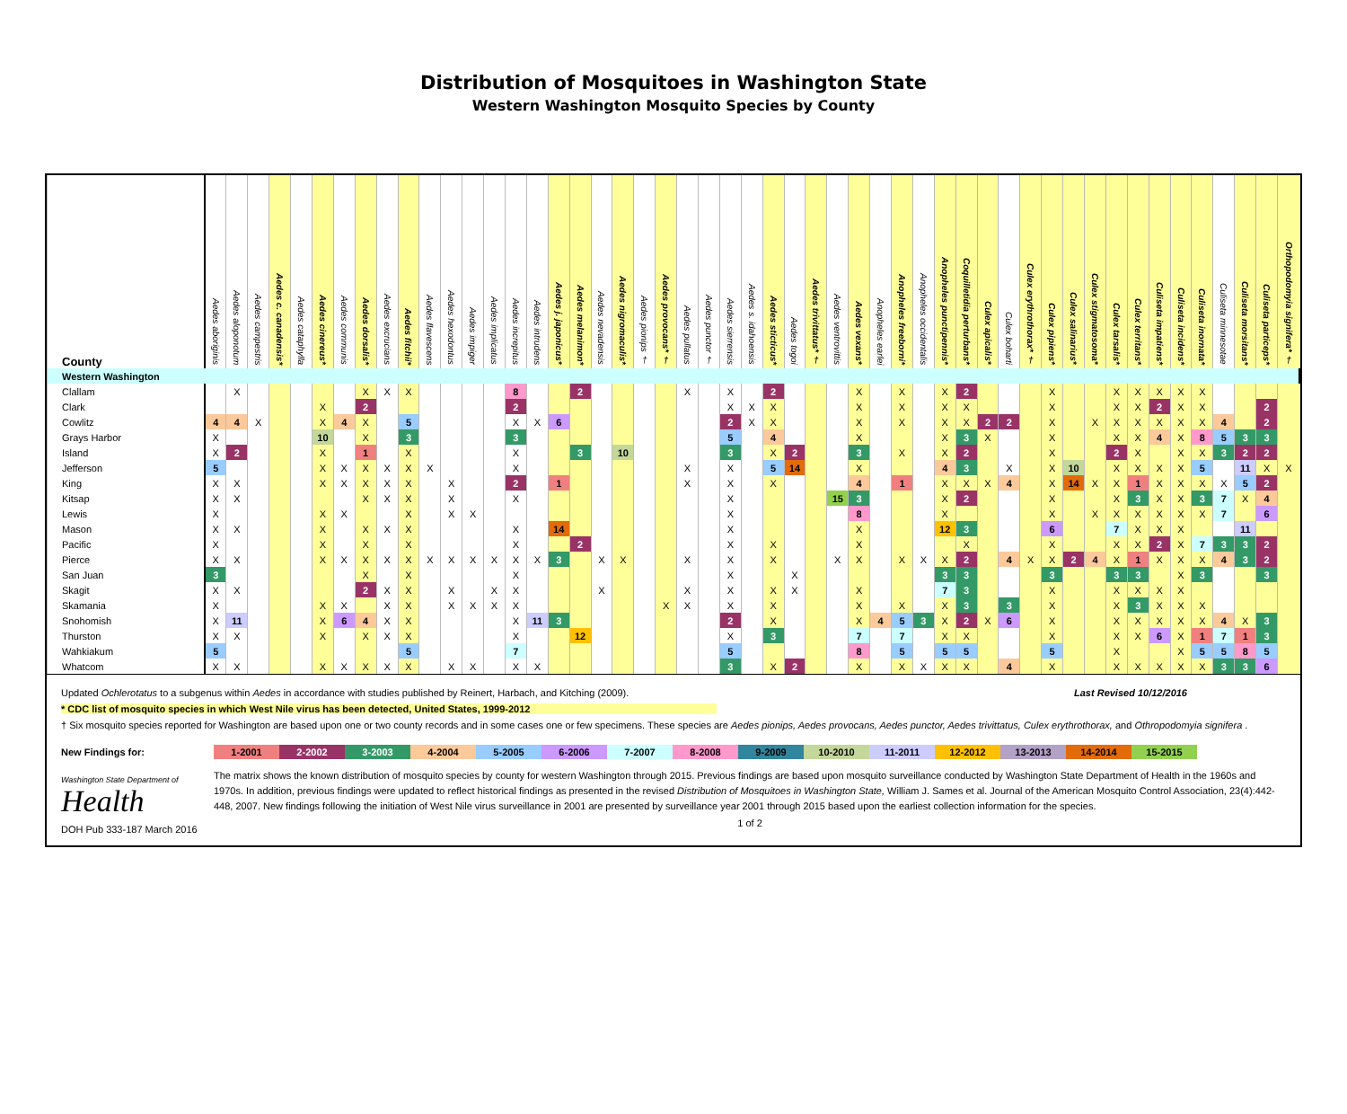Distribution of Mosquitoes in Washington State
Western Washington Mosquito Species by County
| County | Aedes aboriginis | Aedes aloponotum | Aedes campestris | Aedes c. canadensis* | Aedes cataphylla | Aedes cinereus* | Aedes communis | Aedes dorsalis* | Aedes excrucians | Aedes fitchii* | Aedes flavescens | Aedes hexodontus | Aedes impiger | Aedes implicatus | Aedes increpitus | Aedes intrudens | Aedes j. japonicus* | Aedes melanimon* | Aedes nevadensis | Aedes nigromaculis* | Aedes pionips † | Aedes provocans* † | Aedes pullatus | Aedes punctor † | Aedes sierrensis | Aedes s. idahoensis | Aedes sticticus* | Aedes togoi | Aedes trivittatus* † | Aedes ventrovittis | Aedes vexans* | Anopheles earlei | Anopheles freeborni* | Anopheles occidentalis | Anopheles punctipennis* | Coquilletidia perturbans* | Culex apicalis* | Culex boharti | Culex erythrothorax* † | Culex pipiens* | Culex salinarius* | Culex stigmatosoma* | Culex tarsalis* | Culex territans* | Culiseta impatiens* | Culiseta incidens* | Culiseta inornata* | Culiseta minnesotae | Culiseta morsitans* | Culiseta particeps* | Orthopodomyia signifera* † |
| --- | --- | --- | --- | --- | --- | --- | --- | --- | --- | --- | --- | --- | --- | --- | --- | --- | --- | --- | --- | --- | --- | --- | --- | --- | --- | --- | --- | --- | --- | --- | --- | --- | --- | --- | --- | --- | --- | --- | --- | --- | --- | --- | --- | --- | --- | --- | --- | --- | --- | --- | --- |
| Western Washington | | | | | | | | | | | | | | | | | | | | | | | | | | | | | | | | | | | | | | | | | | | | | | | | | | | |
| Clallam | | X | | | | | | X | X | X | | | | | 8 | | | 2 | | | | | X | | X | | 2 | | | | X | | X | | X | 2 | | | | X | | | X | X | X | X | X | | | | |
| Clark | | | | | | X | | 2 | | | | | | | 2 | | | | | | | | | | X | X | X | | | | X | | X | | X | X | | | | X | | | X | X | 2 | X | X | | | 2 | |
| Cowlitz | 4 | 4 | X | | | X | 4 | X | | 5 | | | | | X | X | 6 | | | | | | | | 2 | X | X | | | | X | | X | | X | X | 2 | 2 | | X | | X | X | X | X | X | X | 4 | | 2 | |
| Grays Harbor | X | | | | | 10 | | X | | 3 | | | | | 3 | | | | | | | | | | 5 | | 4 | | | | X | | | | X | 3 | X | | | X | | | X | X | 4 | X | 8 | 5 | 3 | 3 | |
| Island | X | 2 | | | | X | | 1 | | X | | | | | X | | | 3 | | 10 | | | | | 3 | | X | 2 | | | 3 | | X | | X | 2 | | | | X | | | 2 | X | | X | X | 3 | 2 | 2 | |
| Jefferson | 5 | | | | | X | X | X | X | X | X | | | | X | | | | | | | | X | | X | | 5 | 14 | | | X | | | | 4 | 3 | | X | | X | 10 | | X | X | X | X | 5 | | 11 | X | X |
| King | X | X | | | | X | X | X | X | X | | X | | | 2 | | 1 | | | | | | X | | X | | X | | | | 4 | | 1 | | X | X | X | 4 | | X | 14 | X | X | 1 | X | X | X | X | 5 | 2 | |
| Kitsap | X | X | | | | | | X | X | X | | X | | | X | | | | | | | | | | X | | | | | 15 | 3 | | | | X | 2 | | | | X | | | X | 3 | X | X | 3 | 7 | X | 4 | |
| Lewis | X | | | | | X | X | | | X | | X | X | | | | | | | | | | | | X | | | | | | 8 | | | | X | | | | | X | | X | X | X | X | X | X | 7 | | 6 | |
| Mason | X | X | | | | X | | X | X | X | | | | | X | | 14 | | | | | | | | X | | | | | | X | | | | 12 | 3 | | | | 6 | | | 7 | X | X | X | | | 11 | | |
| Pacific | X | | | | | X | | X | | X | | | | | X | | | 2 | | | | | | | X | | X | | | | X | | | | | X | | | | X | | | X | X | 2 | X | 7 | 3 | 3 | 2 | |
| Pierce | X | X | | | | X | X | X | X | X | X | X | X | X | X | X | 3 | | X | X | | | X | | X | | X | | | X | X | | X | X | X | 2 | | 4 | X | X | 2 | 4 | X | 1 | X | X | X | 4 | 3 | 2 | |
| San Juan | 3 | | | | | | | X | | X | | | | | X | | | | | | | | | | X | | | X | | | | | | | 3 | 3 | | | | 3 | | | 3 | 3 | | X | 3 | | | 3 | |
| Skagit | X | X | | | | | | 2 | X | X | | X | | X | X | | | | X | | | | X | | X | | X | X | | | X | | | | 7 | 3 | | | | X | | | X | X | X | X | | | | | |
| Skamania | X | | | | | X | X | | X | X | | X | X | X | X | | | | | | | X | X | | X | | X | | | | X | | X | | X | 3 | | 3 | | X | | | X | 3 | X | X | X | | | | |
| Snohomish | X | 11 | | | | X | 6 | 4 | X | X | | | | | X | 11 | 3 | | | | | | | | 2 | | X | | | | X | 4 | 5 | 3 | X | 2 | X | 6 | | X | | | X | X | X | X | X | 4 | X | 3 | |
| Thurston | X | X | | | | X | | X | X | X | | | | | X | | | 12 | | | | | | | X | | 3 | | | | 7 | | 7 | | X | X | | | | X | | | X | X | 6 | X | 1 | 7 | 1 | 3 | |
| Wahkiakum | 5 | | | | | | | | | 5 | | | | | 7 | | | | | | | | | | 5 | | | | | | 8 | | 5 | | 5 | 5 | | | | 5 | | | X | | | X | 5 | 5 | 8 | 5 | |
| Whatcom | X | X | | | | X | X | X | X | X | | X | X | | X | X | | | | | | | | | 3 | | X | 2 | | | X | | X | X | X | X | | 4 | | X | | | X | X | X | X | X | 3 | 3 | 6 | |
Updated Ochlerotatus to a subgenus within Aedes in accordance with studies published by Reinert, Harbach, and Kitching (2009). Last Revised 10/12/2016
* CDC list of mosquito species in which West Nile virus has been detected, United States, 1999-2012
† Six mosquito species reported for Washington are based upon one or two county records and in some cases one or few specimens. These species are Aedes pionips, Aedes provocans, Aedes punctor, Aedes trivittatus, Culex erythrothorax, and Othropodomyia signifera .
New Findings for: 1-2001 2-2002 3-2003 4-2004 5-2005 6-2006 7-2007 8-2008 9-2009 10-2010 11-2011 12-2012 13-2013 14-2014 15-2015
Washington State Department of
Health
DOH Pub 333-187 March 2016
The matrix shows the known distribution of mosquito species by county for western Washington through 2015. Previous findings are based upon mosquito surveillance conducted by Washington State Department of Health in the 1960s and 1970s. In addition, previous findings were updated to reflect historical findings as presented in the revised Distribution of Mosquitoes in Washington State, William J. Sames et al. Journal of the American Mosquito Control Association, 23(4):442-448, 2007. New findings following the initiation of West Nile virus surveillance in 2001 are presented by surveillance year 2001 through 2015 based upon the earliest collection information for the species.
1 of 2